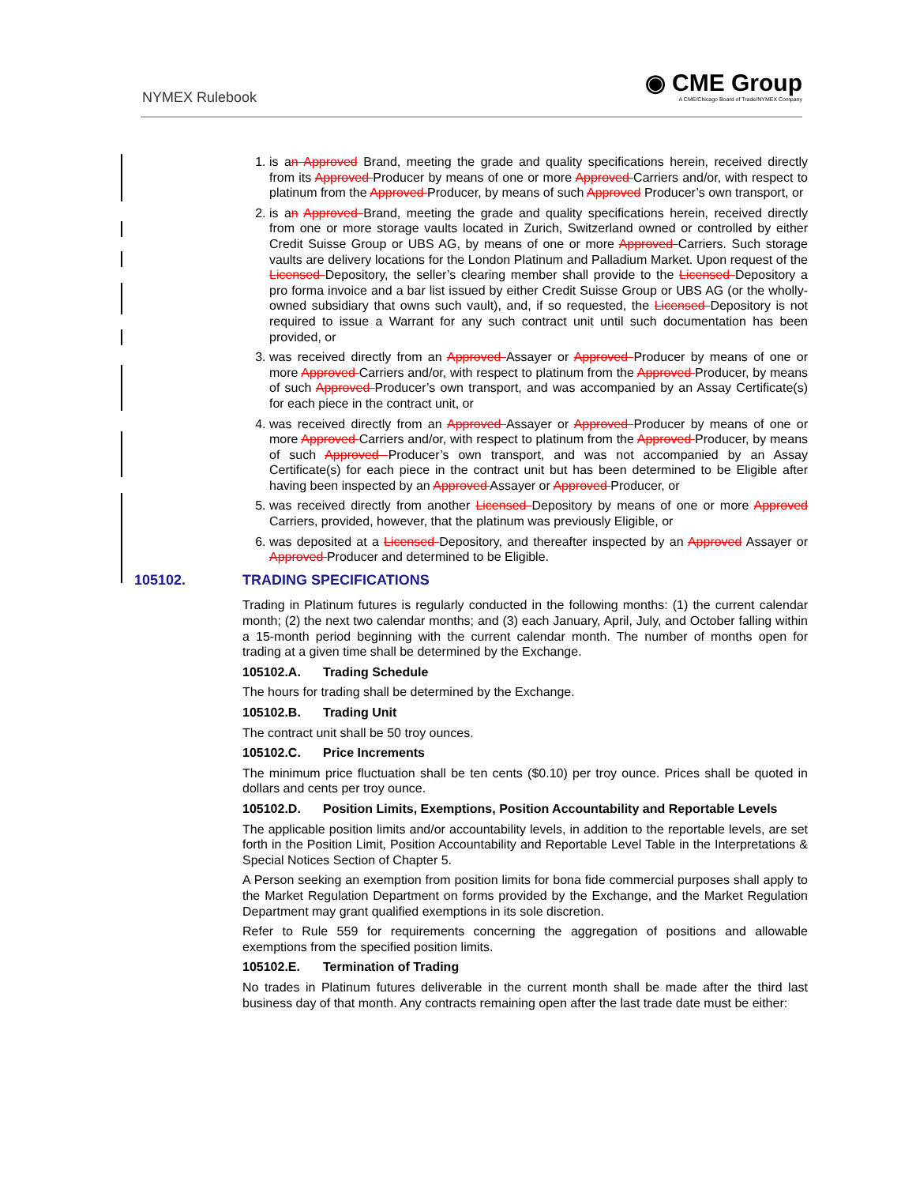NYMEX Rulebook
◉ CME Group
A CME/Chicago Board of Trade/NYMEX Company
1. is an Approved Brand, meeting the grade and quality specifications herein, received directly from its Approved Producer by means of one or more Approved Carriers and/or, with respect to platinum from the Approved Producer, by means of such Approved Producer’s own transport, or
2. is an Approved Brand, meeting the grade and quality specifications herein, received directly from one or more storage vaults located in Zurich, Switzerland owned or controlled by either Credit Suisse Group or UBS AG, by means of one or more Approved Carriers. Such storage vaults are delivery locations for the London Platinum and Palladium Market. Upon request of the Licensed Depository, the seller’s clearing member shall provide to the Licensed Depository a pro forma invoice and a bar list issued by either Credit Suisse Group or UBS AG (or the wholly-owned subsidiary that owns such vault), and, if so requested, the Licensed Depository is not required to issue a Warrant for any such contract unit until such documentation has been provided, or
3. was received directly from an Approved Assayer or Approved Producer by means of one or more Approved Carriers and/or, with respect to platinum from the Approved Producer, by means of such Approved Producer’s own transport, and was accompanied by an Assay Certificate(s) for each piece in the contract unit, or
4. was received directly from an Approved Assayer or Approved Producer by means of one or more Approved Carriers and/or, with respect to platinum from the Approved Producer, by means of such Approved Producer’s own transport, and was not accompanied by an Assay Certificate(s) for each piece in the contract unit but has been determined to be Eligible after having been inspected by an Approved Assayer or Approved Producer, or
5. was received directly from another Licensed Depository by means of one or more Approved Carriers, provided, however, that the platinum was previously Eligible, or
6. was deposited at a Licensed Depository, and thereafter inspected by an Approved Assayer or Approved Producer and determined to be Eligible.
105102. TRADING SPECIFICATIONS
Trading in Platinum futures is regularly conducted in the following months: (1) the current calendar month; (2) the next two calendar months; and (3) each January, April, July, and October falling within a 15-month period beginning with the current calendar month. The number of months open for trading at a given time shall be determined by the Exchange.
105102.A. Trading Schedule
The hours for trading shall be determined by the Exchange.
105102.B. Trading Unit
The contract unit shall be 50 troy ounces.
105102.C. Price Increments
The minimum price fluctuation shall be ten cents ($0.10) per troy ounce. Prices shall be quoted in dollars and cents per troy ounce.
105102.D. Position Limits, Exemptions, Position Accountability and Reportable Levels
The applicable position limits and/or accountability levels, in addition to the reportable levels, are set forth in the Position Limit, Position Accountability and Reportable Level Table in the Interpretations & Special Notices Section of Chapter 5.
A Person seeking an exemption from position limits for bona fide commercial purposes shall apply to the Market Regulation Department on forms provided by the Exchange, and the Market Regulation Department may grant qualified exemptions in its sole discretion.
Refer to Rule 559 for requirements concerning the aggregation of positions and allowable exemptions from the specified position limits.
105102.E. Termination of Trading
No trades in Platinum futures deliverable in the current month shall be made after the third last business day of that month. Any contracts remaining open after the last trade date must be either: